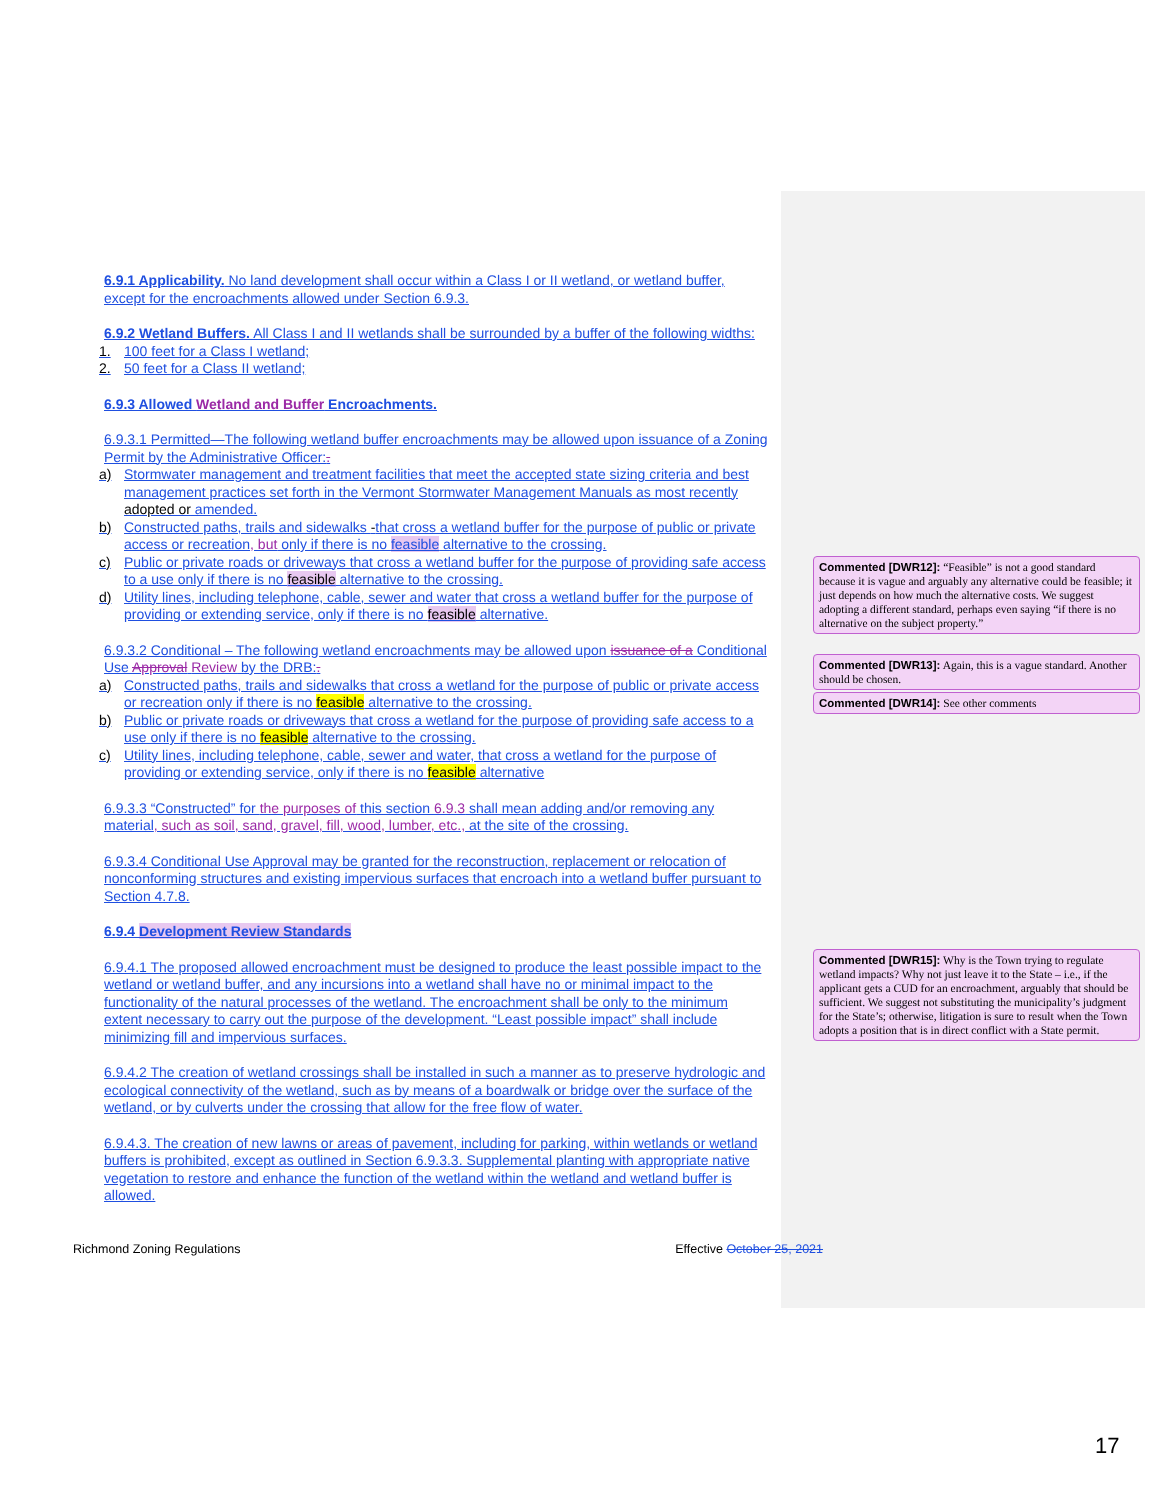6.9.1 Applicability. No land development shall occur within a Class I or II wetland, or wetland buffer, except for the encroachments allowed under Section 6.9.3.
6.9.2 Wetland Buffers. All Class I and II wetlands shall be surrounded by a buffer of the following widths:
1. 100 feet for a Class I wetland;
2. 50 feet for a Class II wetland;
6.9.3 Allowed Wetland and Buffer Encroachments.
6.9.3.1 Permitted—The following wetland buffer encroachments may be allowed upon issuance of a Zoning Permit by the Administrative Officer:.
a) Stormwater management and treatment facilities that meet the accepted state sizing criteria and best management practices set forth in the Vermont Stormwater Management Manuals as most recently adopted or amended.
b) Constructed paths, trails and sidewalks -that cross a wetland buffer for the purpose of public or private access or recreation, but only if there is no feasible alternative to the crossing.
c) Public or private roads or driveways that cross a wetland buffer for the purpose of providing safe access to a use only if there is no feasible alternative to the crossing.
d) Utility lines, including telephone, cable, sewer and water that cross a wetland buffer for the purpose of providing or extending service, only if there is no feasible alternative.
6.9.3.2 Conditional – The following wetland encroachments may be allowed upon issuance of a Conditional Use Approval Review by the DRB:.
a) Constructed paths, trails and sidewalks that cross a wetland for the purpose of public or private access or recreation only if there is no feasible alternative to the crossing.
b) Public or private roads or driveways that cross a wetland for the purpose of providing safe access to a use only if there is no feasible alternative to the crossing.
c) Utility lines, including telephone, cable, sewer and water, that cross a wetland for the purpose of providing or extending service, only if there is no feasible alternative
6.9.3.3 “Constructed” for the purposes of this section 6.9.3 shall mean adding and/or removing any material, such as soil, sand, gravel, fill, wood, lumber, etc., at the site of the crossing.
6.9.3.4 Conditional Use Approval may be granted for the reconstruction, replacement or relocation of nonconforming structures and existing impervious surfaces that encroach into a wetland buffer pursuant to Section 4.7.8.
6.9.4 Development Review Standards
6.9.4.1 The proposed allowed encroachment must be designed to produce the least possible impact to the wetland or wetland buffer, and any incursions into a wetland shall have no or minimal impact to the functionality of the natural processes of the wetland. The encroachment shall be only to the minimum extent necessary to carry out the purpose of the development. “Least possible impact” shall include minimizing fill and impervious surfaces.
6.9.4.2 The creation of wetland crossings shall be installed in such a manner as to preserve hydrologic and ecological connectivity of the wetland, such as by means of a boardwalk or bridge over the surface of the wetland, or by culverts under the crossing that allow for the free flow of water.
6.9.4.3. The creation of new lawns or areas of pavement, including for parking, within wetlands or wetland buffers is prohibited, except as outlined in Section 6.9.3.3. Supplemental planting with appropriate native vegetation to restore and enhance the function of the wetland within the wetland and wetland buffer is allowed.
Commented [DWR12]: “Feasible” is not a good standard because it is vague and arguably any alternative could be feasible; it just depends on how much the alternative costs. We suggest adopting a different standard, perhaps even saying “if there is no alternative on the subject property.”
Commented [DWR13]: Again, this is a vague standard. Another should be chosen.
Commented [DWR14]: See other comments
Commented [DWR15]: Why is the Town trying to regulate wetland impacts? Why not just leave it to the State – i.e., if the applicant gets a CUD for an encroachment, arguably that should be sufficient. We suggest not substituting the municipality’s judgment for the State’s; otherwise, litigation is sure to result when the Town adopts a position that is in direct conflict with a State permit.
Richmond Zoning Regulations Effective October 25, 2021
17